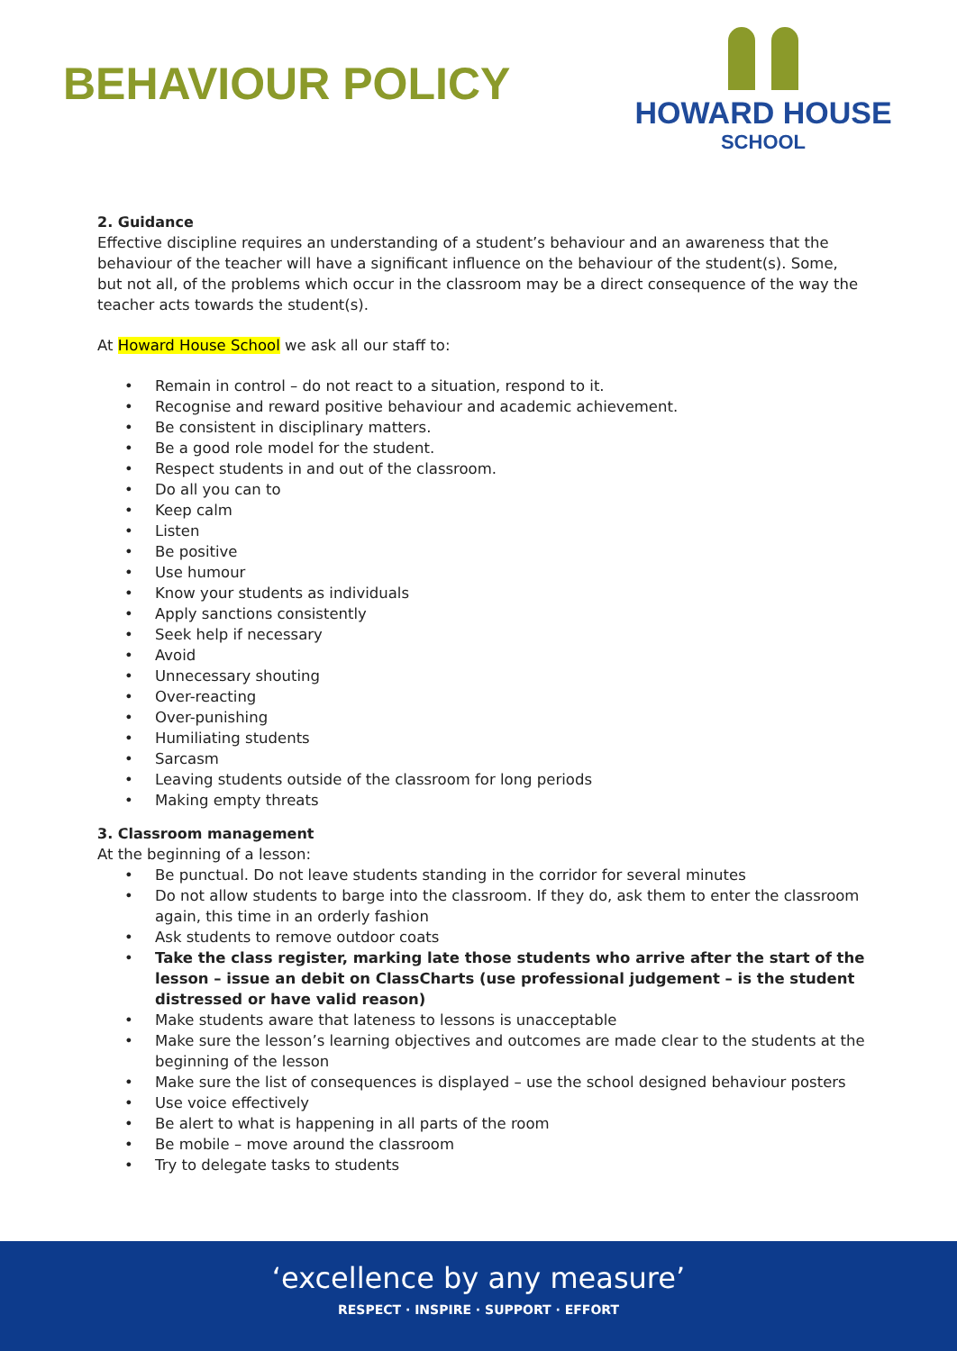BEHAVIOUR POLICY
HOWARD HOUSE
SCHOOL
2. Guidance
Effective discipline requires an understanding of a student’s behaviour and an awareness that the behaviour of the teacher will have a significant influence on the behaviour of the student(s). Some, but not all, of the problems which occur in the classroom may be a direct consequence of the way the teacher acts towards the student(s).
At Howard House School we ask all our staff to:
• Remain in control – do not react to a situation, respond to it.
• Recognise and reward positive behaviour and academic achievement.
• Be consistent in disciplinary matters.
• Be a good role model for the student.
• Respect students in and out of the classroom.
• Do all you can to
• Keep calm
• Listen
• Be positive
• Use humour
• Know your students as individuals
• Apply sanctions consistently
• Seek help if necessary
• Avoid
• Unnecessary shouting
• Over-reacting
• Over-punishing
• Humiliating students
• Sarcasm
• Leaving students outside of the classroom for long periods
• Making empty threats
3. Classroom management
At the beginning of a lesson:
• Be punctual. Do not leave students standing in the corridor for several minutes
• Do not allow students to barge into the classroom. If they do, ask them to enter the classroom again, this time in an orderly fashion
• Ask students to remove outdoor coats
• Take the class register, marking late those students who arrive after the start of the lesson – issue an debit on ClassCharts (use professional judgement – is the student distressed or have valid reason)
• Make students aware that lateness to lessons is unacceptable
• Make sure the lesson’s learning objectives and outcomes are made clear to the students at the beginning of the lesson
• Make sure the list of consequences is displayed – use the school designed behaviour posters
• Use voice effectively
• Be alert to what is happening in all parts of the room
• Be mobile – move around the classroom
• Try to delegate tasks to students
‘excellence by any measure’
RESPECT · INSPIRE · SUPPORT · EFFORT